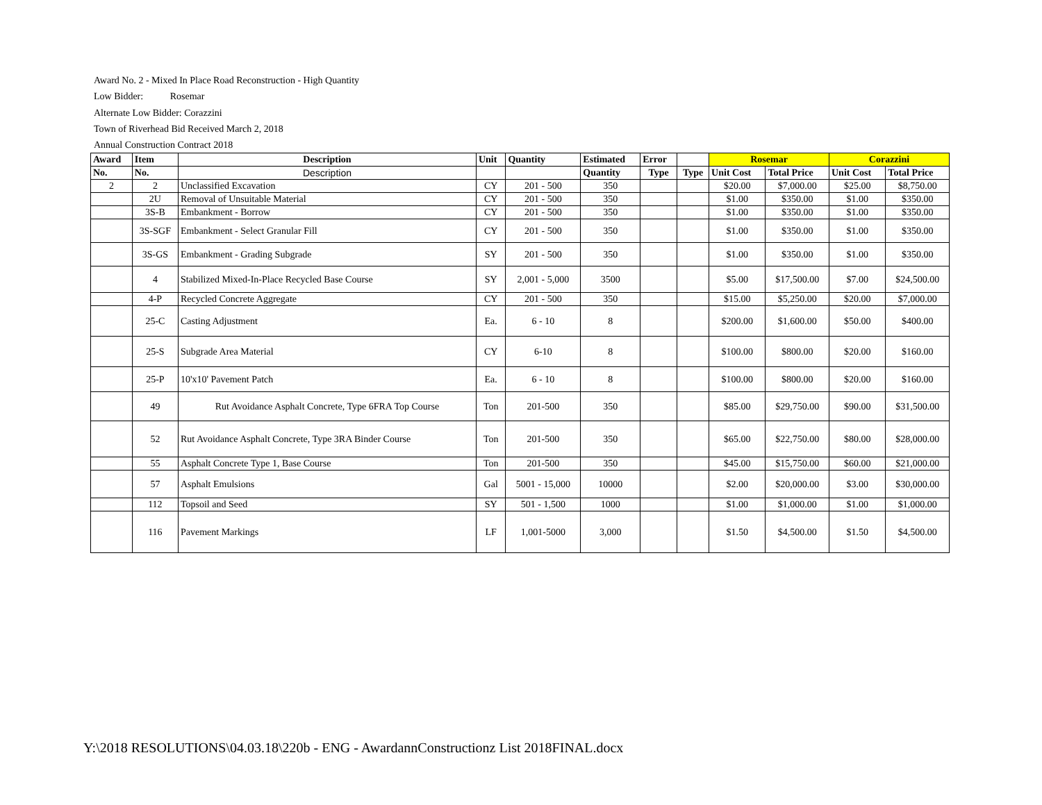Award No. 2 - Mixed In Place Road Reconstruction - High Quantity
Low Bidder: Rosemar
Alternate Low Bidder: Corazzini
Town of Riverhead Bid Received March 2, 2018
Annual Construction Contract 2018
| Award | Item | Description | Unit | Quantity | Estimated | Error | | Rosemar | | Corazzini | |
| --- | --- | --- | --- | --- | --- | --- | --- | --- | --- | --- | --- |
| No. | No. | Description | | | Quantity | Type | Type | Unit Cost | Total Price | Unit Cost | Total Price |
| 2 | 2 | Unclassified Excavation | CY | 201 - 500 | 350 | | | $20.00 | $7,000.00 | $25.00 | $8,750.00 |
| | 2U | Removal of Unsuitable Material | CY | 201 - 500 | 350 | | | $1.00 | $350.00 | $1.00 | $350.00 |
| | 3S-B | Embankment - Borrow | CY | 201 - 500 | 350 | | | $1.00 | $350.00 | $1.00 | $350.00 |
| | 3S-SGF | Embankment - Select Granular Fill | CY | 201 - 500 | 350 | | | $1.00 | $350.00 | $1.00 | $350.00 |
| | 3S-GS | Embankment - Grading Subgrade | SY | 201 - 500 | 350 | | | $1.00 | $350.00 | $1.00 | $350.00 |
| | 4 | Stabilized Mixed-In-Place Recycled Base Course | SY | 2,001 - 5,000 | 3500 | | | $5.00 | $17,500.00 | $7.00 | $24,500.00 |
| | 4-P | Recycled Concrete Aggregate | CY | 201 - 500 | 350 | | | $15.00 | $5,250.00 | $20.00 | $7,000.00 |
| | 25-C | Casting Adjustment | Ea. | 6 - 10 | 8 | | | $200.00 | $1,600.00 | $50.00 | $400.00 |
| | 25-S | Subgrade Area Material | CY | 6-10 | 8 | | | $100.00 | $800.00 | $20.00 | $160.00 |
| | 25-P | 10'x10' Pavement Patch | Ea. | 6 - 10 | 8 | | | $100.00 | $800.00 | $20.00 | $160.00 |
| | 49 | Rut Avoidance Asphalt Concrete, Type 6FRA Top Course | Ton | 201-500 | 350 | | | $85.00 | $29,750.00 | $90.00 | $31,500.00 |
| | 52 | Rut Avoidance Asphalt Concrete, Type 3RA Binder Course | Ton | 201-500 | 350 | | | $65.00 | $22,750.00 | $80.00 | $28,000.00 |
| | 55 | Asphalt Concrete Type 1, Base Course | Ton | 201-500 | 350 | | | $45.00 | $15,750.00 | $60.00 | $21,000.00 |
| | 57 | Asphalt Emulsions | Gal | 5001 - 15,000 | 10000 | | | $2.00 | $20,000.00 | $3.00 | $30,000.00 |
| | 112 | Topsoil and Seed | SY | 501 - 1,500 | 1000 | | | $1.00 | $1,000.00 | $1.00 | $1,000.00 |
| | 116 | Pavement Markings | LF | 1,001-5000 | 3,000 | | | $1.50 | $4,500.00 | $1.50 | $4,500.00 |
Y:\2018 RESOLUTIONS\04.03.18\220b - ENG - AwardannConstructionz List 2018FINAL.docx